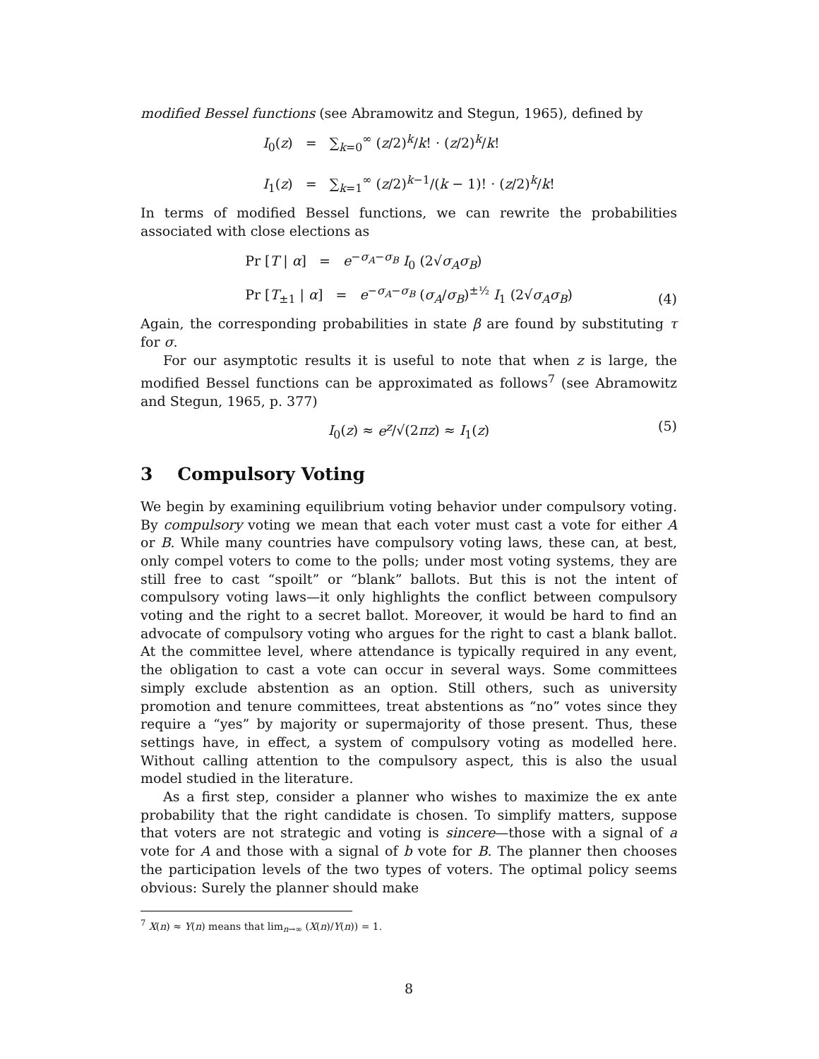modified Bessel functions (see Abramowitz and Stegun, 1965), defined by
I<sub>0</sub>(z) = ∑<sub>k=0</sub><sup>∞</sup> (z/2)<sup>k</sup>/k! · (z/2)<sup>k</sup>/k!
I<sub>1</sub>(z) = ∑<sub>k=1</sub><sup>∞</sup> (z/2)<sup>k−1</sup>/(k − 1)! · (z/2)<sup>k</sup>/k!
In terms of modified Bessel functions, we can rewrite the probabilities associated with close elections as
Pr [T | α] = e<sup>−σ<sub>A</sub>−σ<sub>B</sub></sup> I<sub>0</sub> (2√σ<sub>A</sub>σ<sub>B</sub>)
Pr [T<sub>±1</sub> | α] = e<sup>−σ<sub>A</sub>−σ<sub>B</sub></sup> (σ<sub>A</sub>/σ<sub>B</sub>)<sup>±½</sup> I<sub>1</sub> (2√σ<sub>A</sub>σ<sub>B</sub>)
(4)
Again, the corresponding probabilities in state β are found by substituting τ for σ.
For our asymptotic results it is useful to note that when z is large, the modified Bessel functions can be approximated as follows<sup>7</sup> (see Abramowitz and Stegun, 1965, p. 377)
I<sub>0</sub>(z) ≈ e<sup>z</sup>/√(2πz) ≈ I<sub>1</sub>(z)
(5)
3 Compulsory Voting
We begin by examining equilibrium voting behavior under compulsory voting. By compulsory voting we mean that each voter must cast a vote for either A or B. While many countries have compulsory voting laws, these can, at best, only compel voters to come to the polls; under most voting systems, they are still free to cast “spoilt” or “blank” ballots. But this is not the intent of compulsory voting laws—it only highlights the conflict between compulsory voting and the right to a secret ballot. Moreover, it would be hard to find an advocate of compulsory voting who argues for the right to cast a blank ballot. At the committee level, where attendance is typically required in any event, the obligation to cast a vote can occur in several ways. Some committees simply exclude abstention as an option. Still others, such as university promotion and tenure committees, treat abstentions as “no” votes since they require a “yes” by majority or supermajority of those present. Thus, these settings have, in effect, a system of compulsory voting as modelled here. Without calling attention to the compulsory aspect, this is also the usual model studied in the literature.
As a first step, consider a planner who wishes to maximize the ex ante probability that the right candidate is chosen. To simplify matters, suppose that voters are not strategic and voting is sincere—those with a signal of a vote for A and those with a signal of b vote for B. The planner then chooses the participation levels of the two types of voters. The optimal policy seems obvious: Surely the planner should make
<sup>7</sup> X(n) ≈ Y(n) means that lim<sub>n→∞</sub> (X(n)/Y(n)) = 1.
8